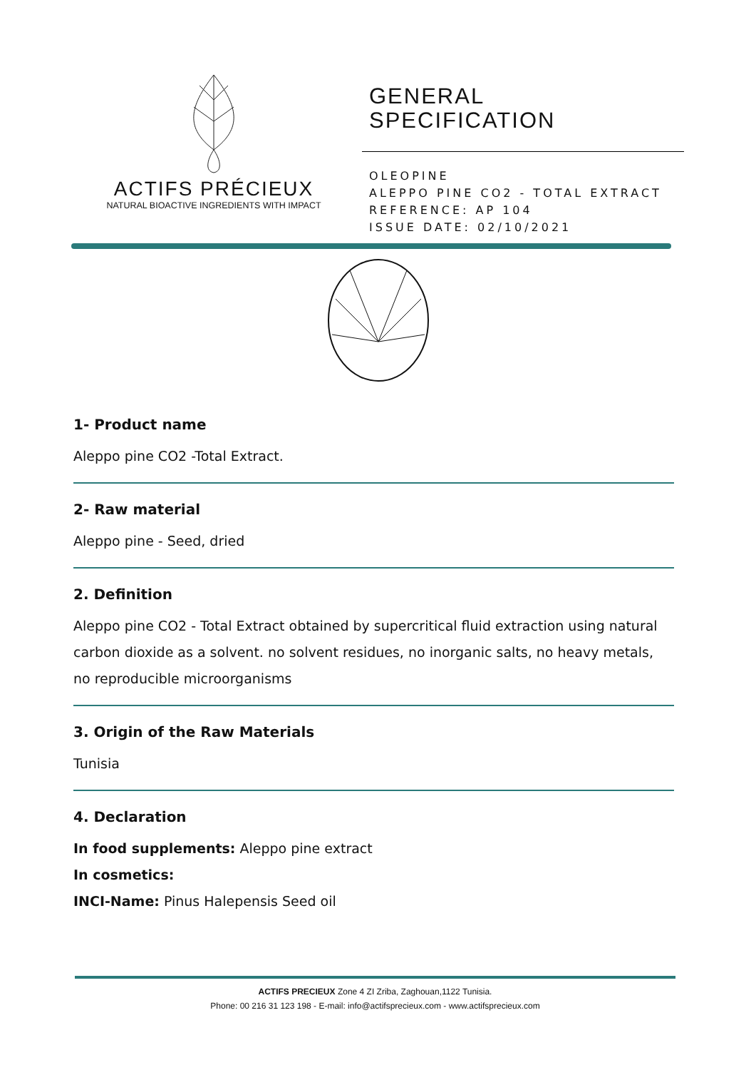ACTIFS PRÉCIEUX
NATURAL BIOACTIVE INGREDIENTS WITH IMPACT
GENERAL
SPECIFICATION
OLEOPINE
ALEPPO PINE CO2 - TOTAL EXTRACT
REFERENCE: AP 104
ISSUE DATE: 02/10/2021
1- Product name
Aleppo pine CO2 -Total Extract.
2- Raw material
Aleppo pine - Seed, dried
2. Definition
Aleppo pine CO2 - Total Extract obtained by supercritical fluid extraction using natural carbon dioxide as a solvent. no solvent residues, no inorganic salts, no heavy metals, no reproducible microorganisms
3. Origin of the Raw Materials
Tunisia
4. Declaration
In food supplements: Aleppo pine extract
In cosmetics:
INCI-Name: Pinus Halepensis Seed oil
ACTIFS PRECIEUX Zone 4 ZI Zriba, Zaghouan,1122 Tunisia.
Phone: 00 216 31 123 198 - E-mail: info@actifsprecieux.com - www.actifsprecieux.com